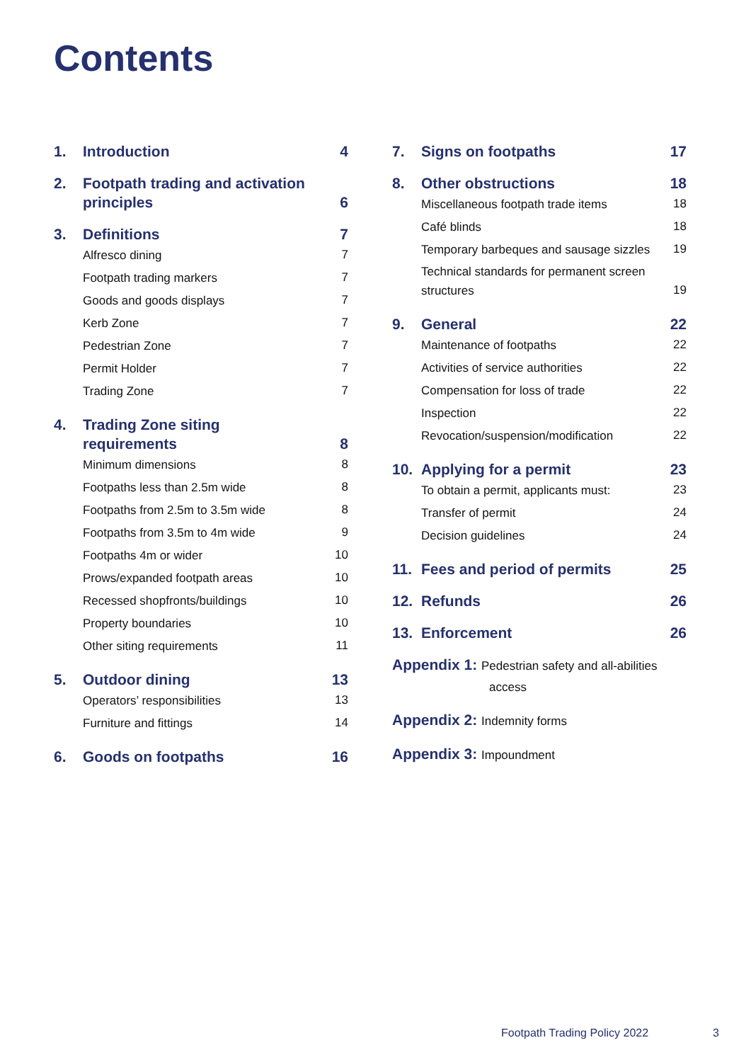Contents
1. Introduction 4
2. Footpath trading and activation principles 6
3. Definitions 7
Alfresco dining 7
Footpath trading markers 7
Goods and goods displays 7
Kerb Zone 7
Pedestrian Zone 7
Permit Holder 7
Trading Zone 7
4. Trading Zone siting
requirements 8
Minimum dimensions 8
Footpaths less than 2.5m wide 8
Footpaths from 2.5m to 3.5m wide 8
Footpaths from 3.5m to 4m wide 9
Footpaths 4m or wider 10
Prows/expanded footpath areas 10
Recessed shopfronts/buildings 10
Property boundaries 10
Other siting requirements 11
5. Outdoor dining 13
Operators’ responsibilities 13
Furniture and fittings 14
6. Goods on footpaths 16
7. Signs on footpaths 17
8. Other obstructions 18
Miscellaneous footpath trade items 18
Café blinds 18
Temporary barbeques and sausage sizzles 19
Technical standards for permanent screen structures 19
9. General 22
Maintenance of footpaths 22
Activities of service authorities 22
Compensation for loss of trade 22
Inspection 22
Revocation/suspension/modification 22
10. Applying for a permit 23
To obtain a permit, applicants must: 23
Transfer of permit 24
Decision guidelines 24
11. Fees and period of permits 25
12. Refunds 26
13. Enforcement 26
Appendix 1: Pedestrian safety and all-abilities
access
Appendix 2: Indemnity forms
Appendix 3: Impoundment
Footpath Trading Policy 2022 3